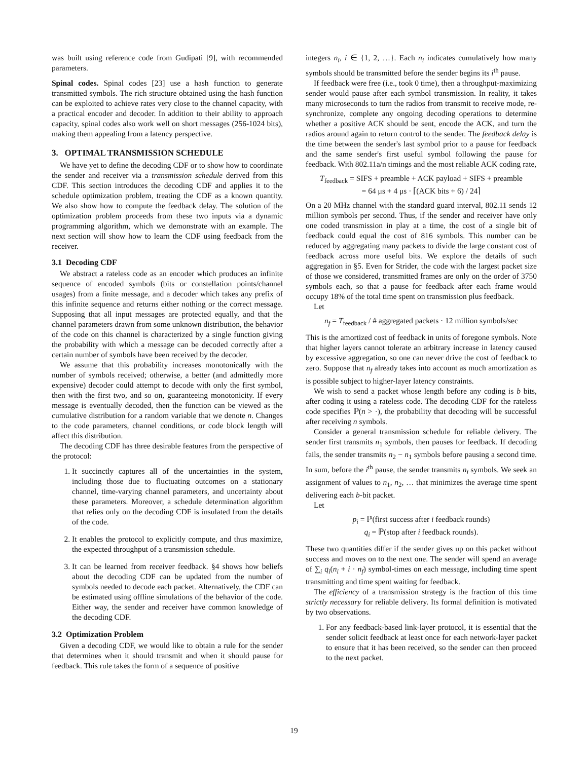was built using reference code from Gudipati [9], with recommended parameters.
Spinal codes. Spinal codes [23] use a hash function to generate transmitted symbols. The rich structure obtained using the hash function can be exploited to achieve rates very close to the channel capacity, with a practical encoder and decoder. In addition to their ability to approach capacity, spinal codes also work well on short messages (256-1024 bits), making them appealing from a latency perspective.
3. OPTIMAL TRANSMISSION SCHEDULE
We have yet to define the decoding CDF or to show how to coordinate the sender and receiver via a transmission schedule derived from this CDF. This section introduces the decoding CDF and applies it to the schedule optimization problem, treating the CDF as a known quantity. We also show how to compute the feedback delay. The solution of the optimization problem proceeds from these two inputs via a dynamic programming algorithm, which we demonstrate with an example. The next section will show how to learn the CDF using feedback from the receiver.
3.1 Decoding CDF
We abstract a rateless code as an encoder which produces an infinite sequence of encoded symbols (bits or constellation points/channel usages) from a finite message, and a decoder which takes any prefix of this infinite sequence and returns either nothing or the correct message. Supposing that all input messages are protected equally, and that the channel parameters drawn from some unknown distribution, the behavior of the code on this channel is characterized by a single function giving the probability with which a message can be decoded correctly after a certain number of symbols have been received by the decoder.
We assume that this probability increases monotonically with the number of symbols received; otherwise, a better (and admittedly more expensive) decoder could attempt to decode with only the first symbol, then with the first two, and so on, guaranteeing monotonicity. If every message is eventually decoded, then the function can be viewed as the cumulative distribution for a random variable that we denote n. Changes to the code parameters, channel conditions, or code block length will affect this distribution.
The decoding CDF has three desirable features from the perspective of the protocol:
1. It succinctly captures all of the uncertainties in the system, including those due to fluctuating outcomes on a stationary channel, time-varying channel parameters, and uncertainty about these parameters. Moreover, a schedule determination algorithm that relies only on the decoding CDF is insulated from the details of the code.
2. It enables the protocol to explicitly compute, and thus maximize, the expected throughput of a transmission schedule.
3. It can be learned from receiver feedback. §4 shows how beliefs about the decoding CDF can be updated from the number of symbols needed to decode each packet. Alternatively, the CDF can be estimated using offline simulations of the behavior of the code. Either way, the sender and receiver have common knowledge of the decoding CDF.
3.2 Optimization Problem
Given a decoding CDF, we would like to obtain a rule for the sender that determines when it should transmit and when it should pause for feedback. This rule takes the form of a sequence of positive
integers n<sub>i</sub>, i ∈ {1, 2, …}. Each n<sub>i</sub> indicates cumulatively how many symbols should be transmitted before the sender begins its i<sup>th</sup> pause.
If feedback were free (i.e., took 0 time), then a throughput-maximizing sender would pause after each symbol transmission. In reality, it takes many microseconds to turn the radios from transmit to receive mode, re-synchronize, complete any ongoing decoding operations to determine whether a positive ACK should be sent, encode the ACK, and turn the radios around again to return control to the sender. The feedback delay is the time between the sender's last symbol prior to a pause for feedback and the same sender's first useful symbol following the pause for feedback. With 802.11a/n timings and the most reliable ACK coding rate,
T<sub>feedback</sub> = SIFS + preamble + ACK payload + SIFS + preamble
= 64 μs + 4 μs · ⌈(ACK bits + 6) / 24⌉
On a 20 MHz channel with the standard guard interval, 802.11 sends 12 million symbols per second. Thus, if the sender and receiver have only one coded transmission in play at a time, the cost of a single bit of feedback could equal the cost of 816 symbols. This number can be reduced by aggregating many packets to divide the large constant cost of feedback across more useful bits. We explore the details of such aggregation in §5. Even for Strider, the code with the largest packet size of those we considered, transmitted frames are only on the order of 3750 symbols each, so that a pause for feedback after each frame would occupy 18% of the total time spent on transmission plus feedback.
Let
n<sub>f</sub> = T<sub>feedback</sub> / # aggregated packets · 12 million symbols/sec
This is the amortized cost of feedback in units of foregone symbols. Note that higher layers cannot tolerate an arbitrary increase in latency caused by excessive aggregation, so one can never drive the cost of feedback to zero. Suppose that n<sub>f</sub> already takes into account as much amortization as is possible subject to higher-layer latency constraints.
We wish to send a packet whose length before any coding is b bits, after coding it using a rateless code. The decoding CDF for the rateless code specifies ℙ(n > ·), the probability that decoding will be successful after receiving n symbols.
Consider a general transmission schedule for reliable delivery. The sender first transmits n<sub>1</sub> symbols, then pauses for feedback. If decoding fails, the sender transmits n<sub>2</sub> − n<sub>1</sub> symbols before pausing a second time. In sum, before the i<sup>th</sup> pause, the sender transmits n<sub>i</sub> symbols. We seek an assignment of values to n<sub>1</sub>, n<sub>2</sub>, … that minimizes the average time spent delivering each b-bit packet.
Let
p<sub>i</sub> = ℙ(first success after i feedback rounds)
q<sub>i</sub> = ℙ(stop after i feedback rounds).
These two quantities differ if the sender gives up on this packet without success and moves on to the next one. The sender will spend an average of ∑<sub>i</sub> q<sub>i</sub>(n<sub>i</sub> + i · n<sub>f</sub>) symbol-times on each message, including time spent transmitting and time spent waiting for feedback.
The efficiency of a transmission strategy is the fraction of this time strictly necessary for reliable delivery. Its formal definition is motivated by two observations.
1. For any feedback-based link-layer protocol, it is essential that the sender solicit feedback at least once for each network-layer packet to ensure that it has been received, so the sender can then proceed to the next packet.
19